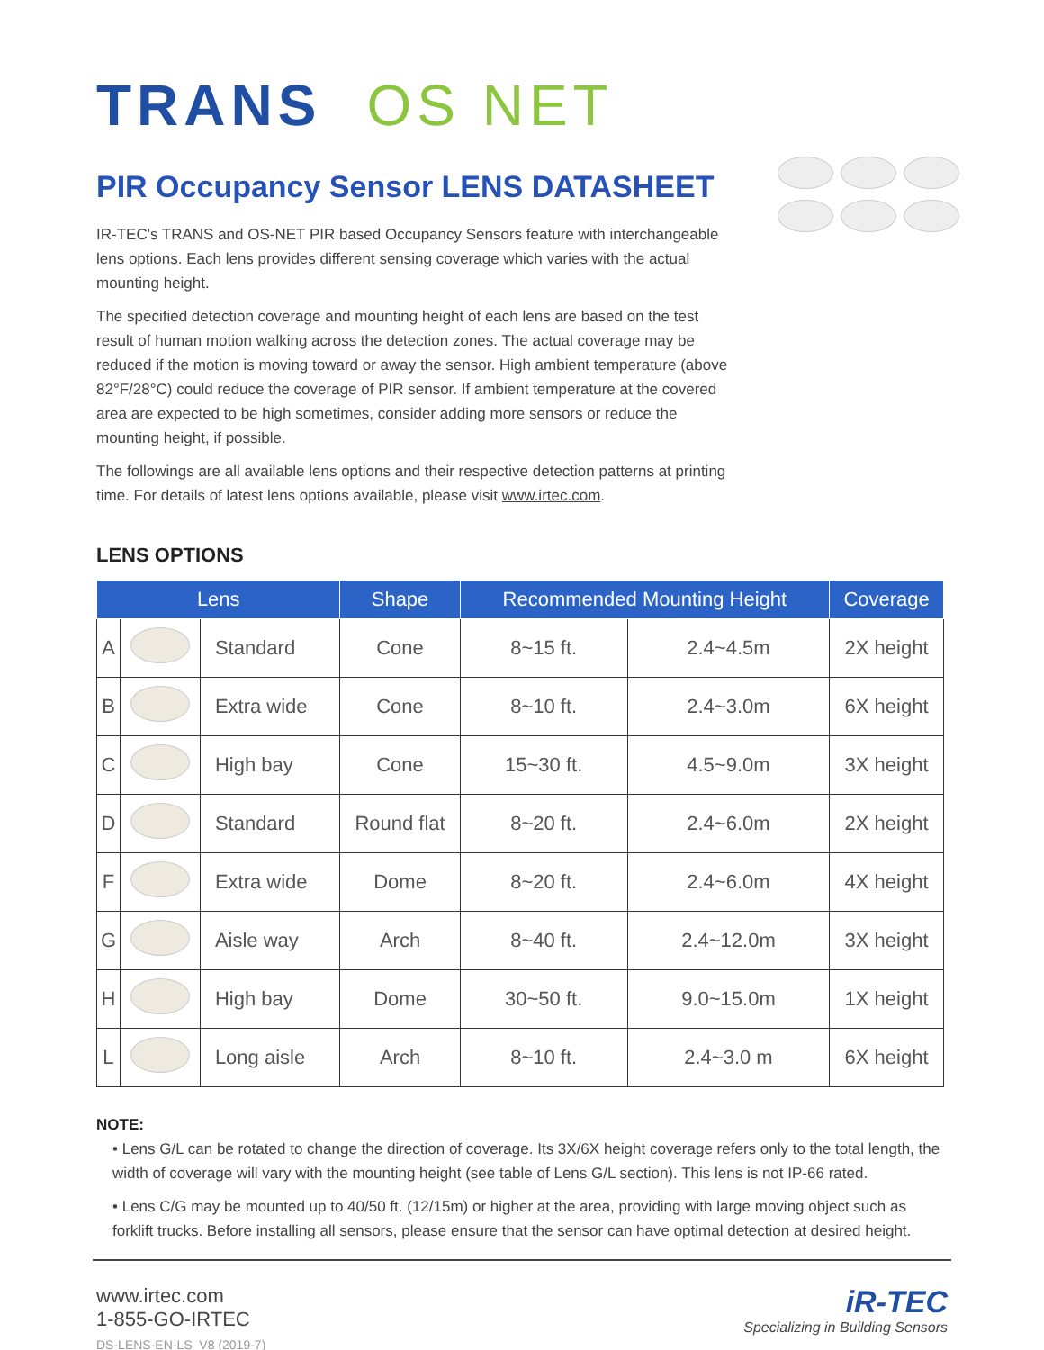TRANS OS NET
PIR Occupancy Sensor LENS DATASHEET
IR-TEC's TRANS and OS-NET PIR based Occupancy Sensors feature with interchangeable lens options. Each lens provides different sensing coverage which varies with the actual mounting height.
The specified detection coverage and mounting height of each lens are based on the test result of human motion walking across the detection zones. The actual coverage may be reduced if the motion is moving toward or away the sensor. High ambient temperature (above 82°F/28°C) could reduce the coverage of PIR sensor. If ambient temperature at the covered area are expected to be high sometimes, consider adding more sensors or reduce the mounting height, if possible.
The followings are all available lens options and their respective detection patterns at printing time. For details of latest lens options available, please visit www.irtec.com.
LENS OPTIONS
| Lens | | | Shape | Recommended Mounting Height | | Coverage |
| --- | --- | --- | --- | --- | --- | --- |
| A | | Standard | Cone | 8~15 ft. | 2.4~4.5m | 2X height |
| B | | Extra wide | Cone | 8~10 ft. | 2.4~3.0m | 6X height |
| C | | High bay | Cone | 15~30 ft. | 4.5~9.0m | 3X height |
| D | | Standard | Round flat | 8~20 ft. | 2.4~6.0m | 2X height |
| F | | Extra wide | Dome | 8~20 ft. | 2.4~6.0m | 4X height |
| G | | Aisle way | Arch | 8~40 ft. | 2.4~12.0m | 3X height |
| H | | High bay | Dome | 30~50 ft. | 9.0~15.0m | 1X height |
| L | | Long aisle | Arch | 8~10 ft. | 2.4~3.0 m | 6X height |
NOTE:
• Lens G/L can be rotated to change the direction of coverage. Its 3X/6X height coverage refers only to the total length, the width of coverage will vary with the mounting height (see table of Lens G/L section). This lens is not IP-66 rated.
• Lens C/G may be mounted up to 40/50 ft. (12/15m) or higher at the area, providing with large moving object such as forklift trucks. Before installing all sensors, please ensure that the sensor can have optimal detection at desired height.
www.irtec.com
1-855-GO-IRTEC
DS-LENS-EN-LS_V8 (2019-7)
iR-TEC
Specializing in Building Sensors